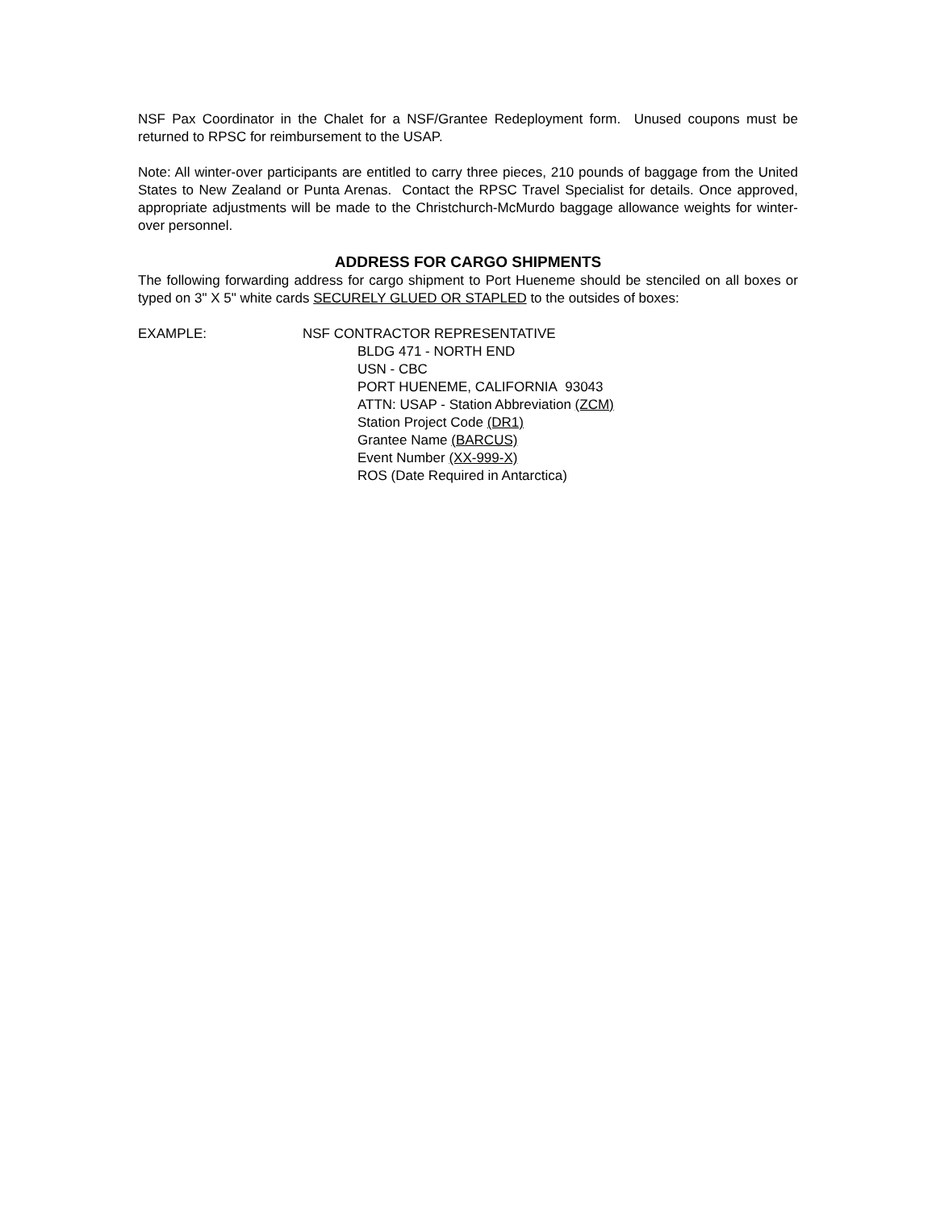NSF Pax Coordinator in the Chalet for a NSF/Grantee Redeployment form. Unused coupons must be returned to RPSC for reimbursement to the USAP.
Note: All winter-over participants are entitled to carry three pieces, 210 pounds of baggage from the United States to New Zealand or Punta Arenas. Contact the RPSC Travel Specialist for details. Once approved, appropriate adjustments will be made to the Christchurch-McMurdo baggage allowance weights for winter-over personnel.
ADDRESS FOR CARGO SHIPMENTS
The following forwarding address for cargo shipment to Port Hueneme should be stenciled on all boxes or typed on 3" X 5" white cards SECURELY GLUED OR STAPLED to the outsides of boxes:
EXAMPLE: NSF CONTRACTOR REPRESENTATIVE
BLDG 471 - NORTH END
USN - CBC
PORT HUENEME, CALIFORNIA 93043
ATTN: USAP - Station Abbreviation (ZCM)
Station Project Code (DR1)
Grantee Name (BARCUS)
Event Number (XX-999-X)
ROS (Date Required in Antarctica)